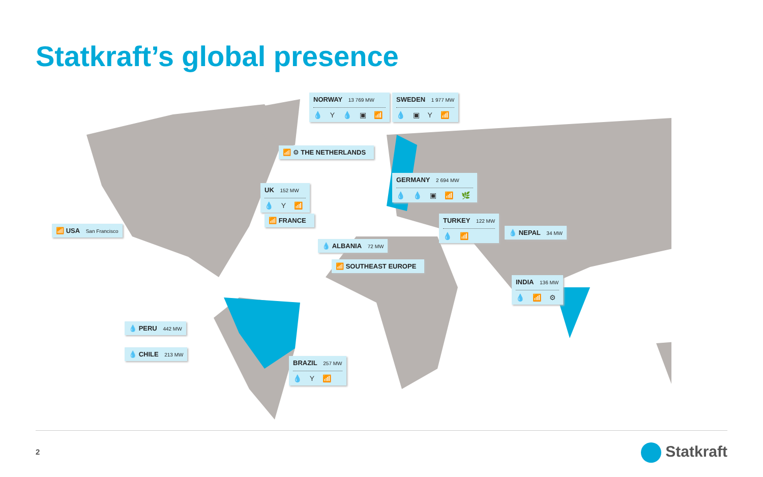Statkraft’s global presence
NORWAY 13 769 MW
💧 Y 💧 ▣ 📶
SWEDEN 1 977 MW
💧 ▣ Y 📶
📶 ⚙ THE NETHERLANDS
UK 152 MW
💧 Y 📶
GERMANY 2 694 MW
💧 💧 ▣ 📶 🌿
📶 FRANCE
📶 USA San Francisco
TURKEY 122 MW
💧 📶
💧 NEPAL 34 MW
💧 ALBANIA 72 MW
📶 SOUTHEAST EUROPE
INDIA 136 MW
💧 📶 ⚙
💧 PERU 442 MW
💧 CHILE 213 MW
BRAZIL 257 MW
💧 Y 📶
2 Statkraft